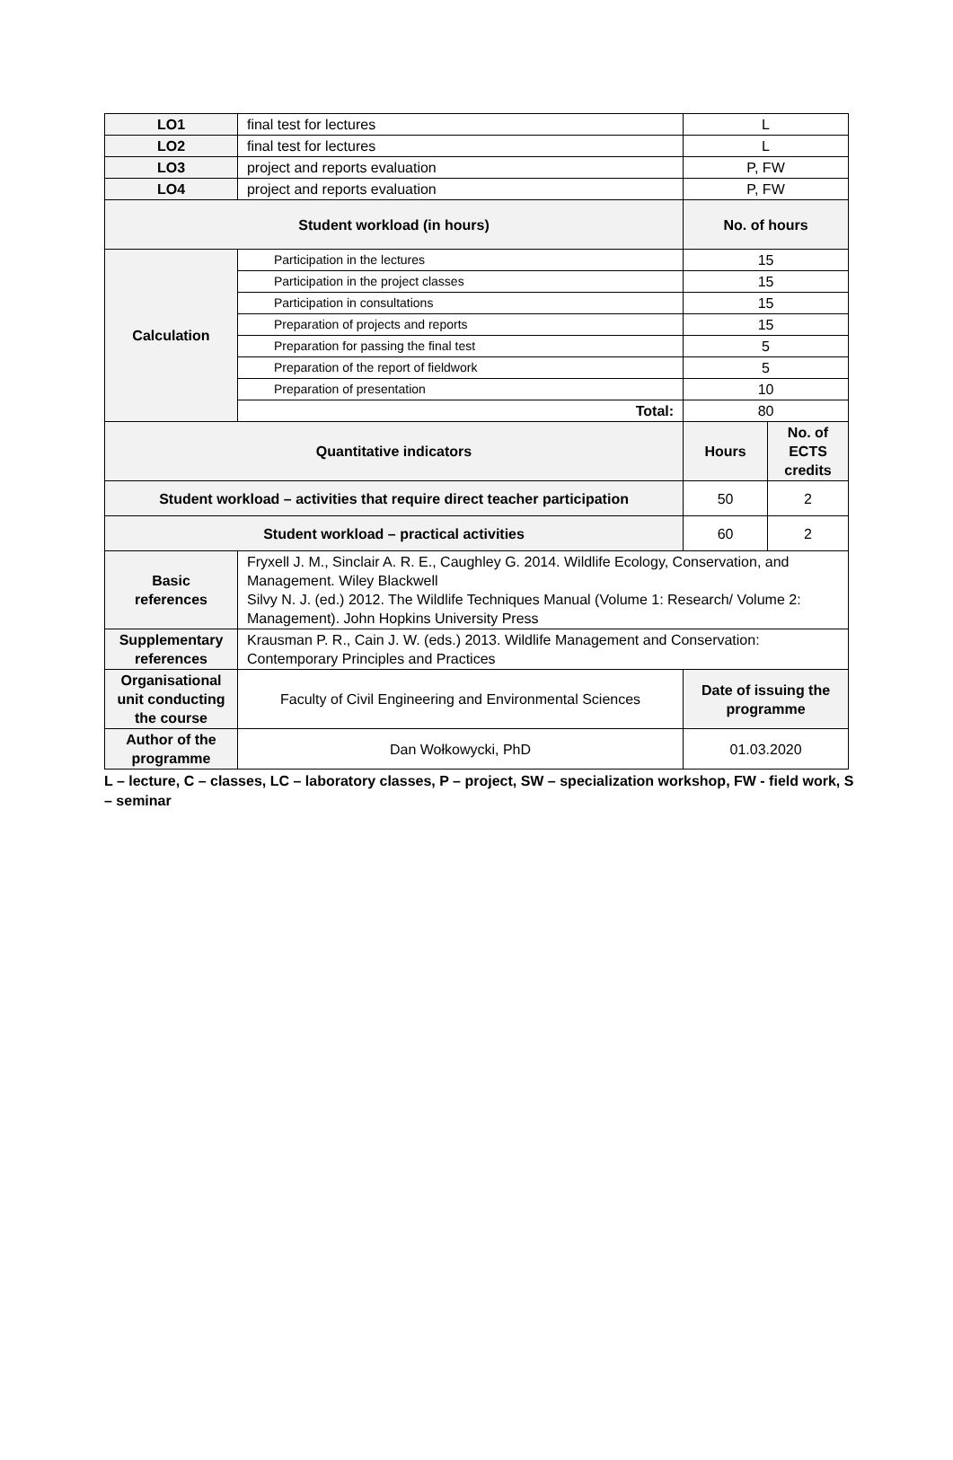| LO1 | final test for lectures | L | |
| LO2 | final test for lectures | L | |
| LO3 | project and reports evaluation | P, FW | |
| LO4 | project and reports evaluation | P, FW | |
| Student workload (in hours) | | No. of hours | |
| Calculation | Participation in the lectures | 15 | |
| | Participation in the project classes | 15 | |
| | Participation in consultations | 15 | |
| | Preparation of projects and reports | 15 | |
| | Preparation for passing the final test | 5 | |
| | Preparation of the report of fieldwork | 5 | |
| | Preparation of presentation | 10 | |
| | Total: | 80 | |
| Quantitative indicators | | Hours | No. of ECTS credits |
| Student workload – activities that require direct teacher participation | | 50 | 2 |
| Student workload – practical activities | | 60 | 2 |
| Basic references | Fryxell J. M., Sinclair A. R. E., Caughley G. 2014. Wildlife Ecology, Conservation, and Management. Wiley Blackwell Silvy N. J. (ed.) 2012. The Wildlife Techniques Manual (Volume 1: Research/ Volume 2: Management). John Hopkins University Press | | |
| Supplementary references | Krausman P. R., Cain J. W. (eds.) 2013. Wildlife Management and Conservation: Contemporary Principles and Practices | | |
| Organisational unit conducting the course | Faculty of Civil Engineering and Environmental Sciences | Date of issuing the programme | |
| Author of the programme | Dan Wołkowycki, PhD | 01.03.2020 | |
L – lecture, C – classes, LC – laboratory classes, P – project, SW – specialization workshop, FW - field work, S – seminar